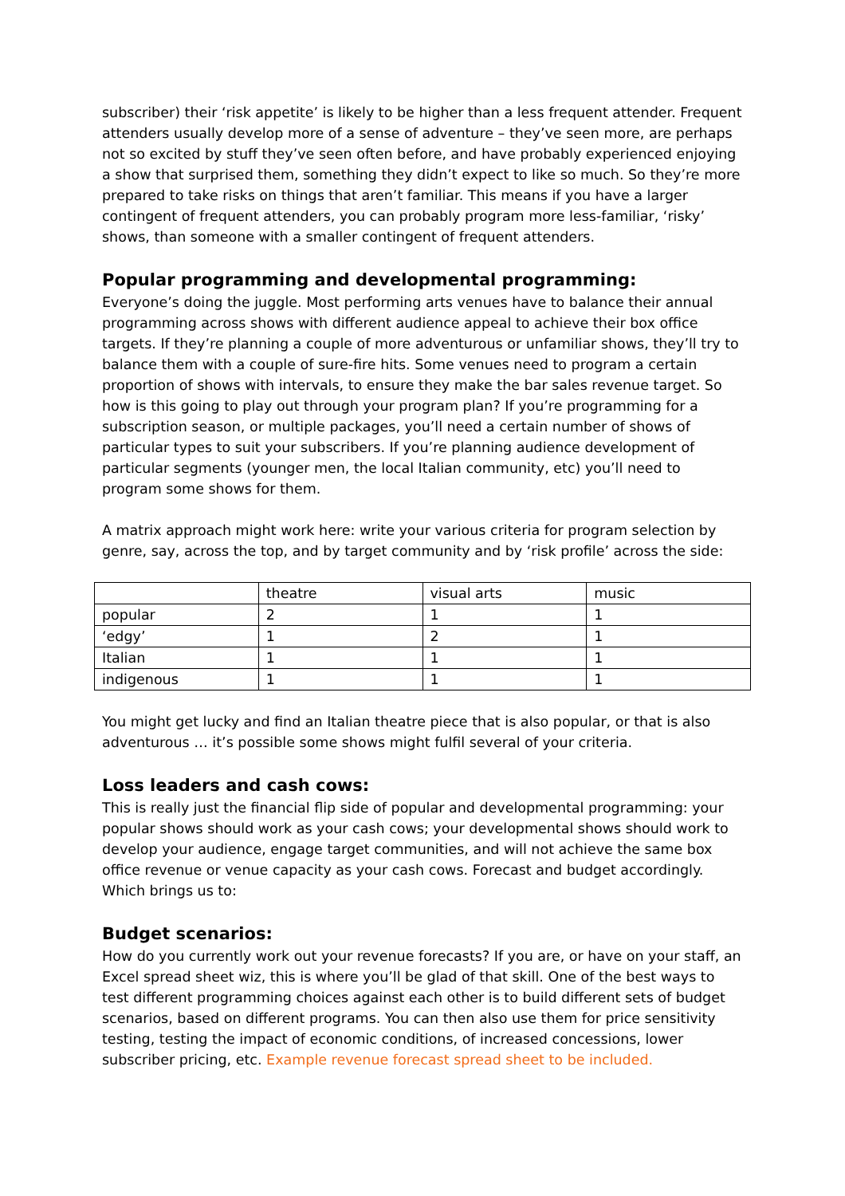subscriber) their ‘risk appetite’ is likely to be higher than a less frequent attender. Frequent attenders usually develop more of a sense of adventure – they’ve seen more, are perhaps not so excited by stuff they’ve seen often before, and have probably experienced enjoying a show that surprised them, something they didn’t expect to like so much. So they’re more prepared to take risks on things that aren’t familiar. This means if you have a larger contingent of frequent attenders, you can probably program more less-familiar, ‘risky’ shows, than someone with a smaller contingent of frequent attenders.
Popular programming and developmental programming:
Everyone’s doing the juggle. Most performing arts venues have to balance their annual programming across shows with different audience appeal to achieve their box office targets. If they’re planning a couple of more adventurous or unfamiliar shows, they’ll try to balance them with a couple of sure-fire hits. Some venues need to program a certain proportion of shows with intervals, to ensure they make the bar sales revenue target. So how is this going to play out through your program plan? If you’re programming for a subscription season, or multiple packages, you’ll need a certain number of shows of particular types to suit your subscribers. If you’re planning audience development of particular segments (younger men, the local Italian community, etc) you’ll need to program some shows for them.
A matrix approach might work here: write your various criteria for program selection by genre, say, across the top, and by target community and by ‘risk profile’ across the side:
| | theatre | visual arts | music |
| popular | 2 | 1 | 1 |
| ‘edgy’ | 1 | 2 | 1 |
| Italian | 1 | 1 | 1 |
| indigenous | 1 | 1 | 1 |
You might get lucky and find an Italian theatre piece that is also popular, or that is also adventurous … it’s possible some shows might fulfil several of your criteria.
Loss leaders and cash cows:
This is really just the financial flip side of popular and developmental programming: your popular shows should work as your cash cows; your developmental shows should work to develop your audience, engage target communities, and will not achieve the same box office revenue or venue capacity as your cash cows. Forecast and budget accordingly. Which brings us to:
Budget scenarios:
How do you currently work out your revenue forecasts? If you are, or have on your staff, an Excel spread sheet wiz, this is where you’ll be glad of that skill. One of the best ways to test different programming choices against each other is to build different sets of budget scenarios, based on different programs. You can then also use them for price sensitivity testing, testing the impact of economic conditions, of increased concessions, lower subscriber pricing, etc. Example revenue forecast spread sheet to be included.